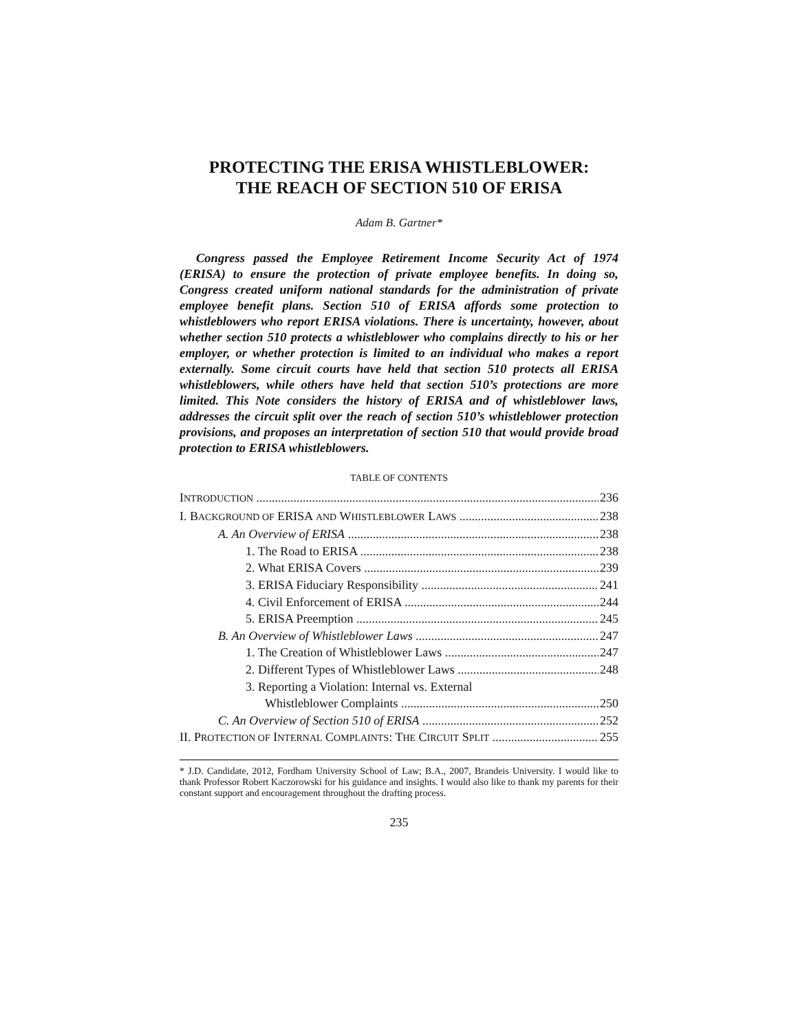PROTECTING THE ERISA WHISTLEBLOWER:
THE REACH OF SECTION 510 OF ERISA
Adam B. Gartner*
Congress passed the Employee Retirement Income Security Act of 1974 (ERISA) to ensure the protection of private employee benefits. In doing so, Congress created uniform national standards for the administration of private employee benefit plans. Section 510 of ERISA affords some protection to whistleblowers who report ERISA violations. There is uncertainty, however, about whether section 510 protects a whistleblower who complains directly to his or her employer, or whether protection is limited to an individual who makes a report externally. Some circuit courts have held that section 510 protects all ERISA whistleblowers, while others have held that section 510’s protections are more limited. This Note considers the history of ERISA and of whistleblower laws, addresses the circuit split over the reach of section 510’s whistleblower protection provisions, and proposes an interpretation of section 510 that would provide broad protection to ERISA whistleblowers.
TABLE OF CONTENTS
INTRODUCTION 236
I. BACKGROUND OF ERISA AND WHISTLEBLOWER LAWS 238
A. An Overview of ERISA 238
1. The Road to ERISA 238
2. What ERISA Covers 239
3. ERISA Fiduciary Responsibility 241
4. Civil Enforcement of ERISA 244
5. ERISA Preemption 245
B. An Overview of Whistleblower Laws 247
1. The Creation of Whistleblower Laws 247
2. Different Types of Whistleblower Laws 248
3. Reporting a Violation: Internal vs. External
Whistleblower Complaints 250
C. An Overview of Section 510 of ERISA 252
II. PROTECTION OF INTERNAL COMPLAINTS: THE CIRCUIT SPLIT 255
* J.D. Candidate, 2012, Fordham University School of Law; B.A., 2007, Brandeis University. I would like to thank Professor Robert Kaczorowski for his guidance and insights. I would also like to thank my parents for their constant support and encouragement throughout the drafting process.
235